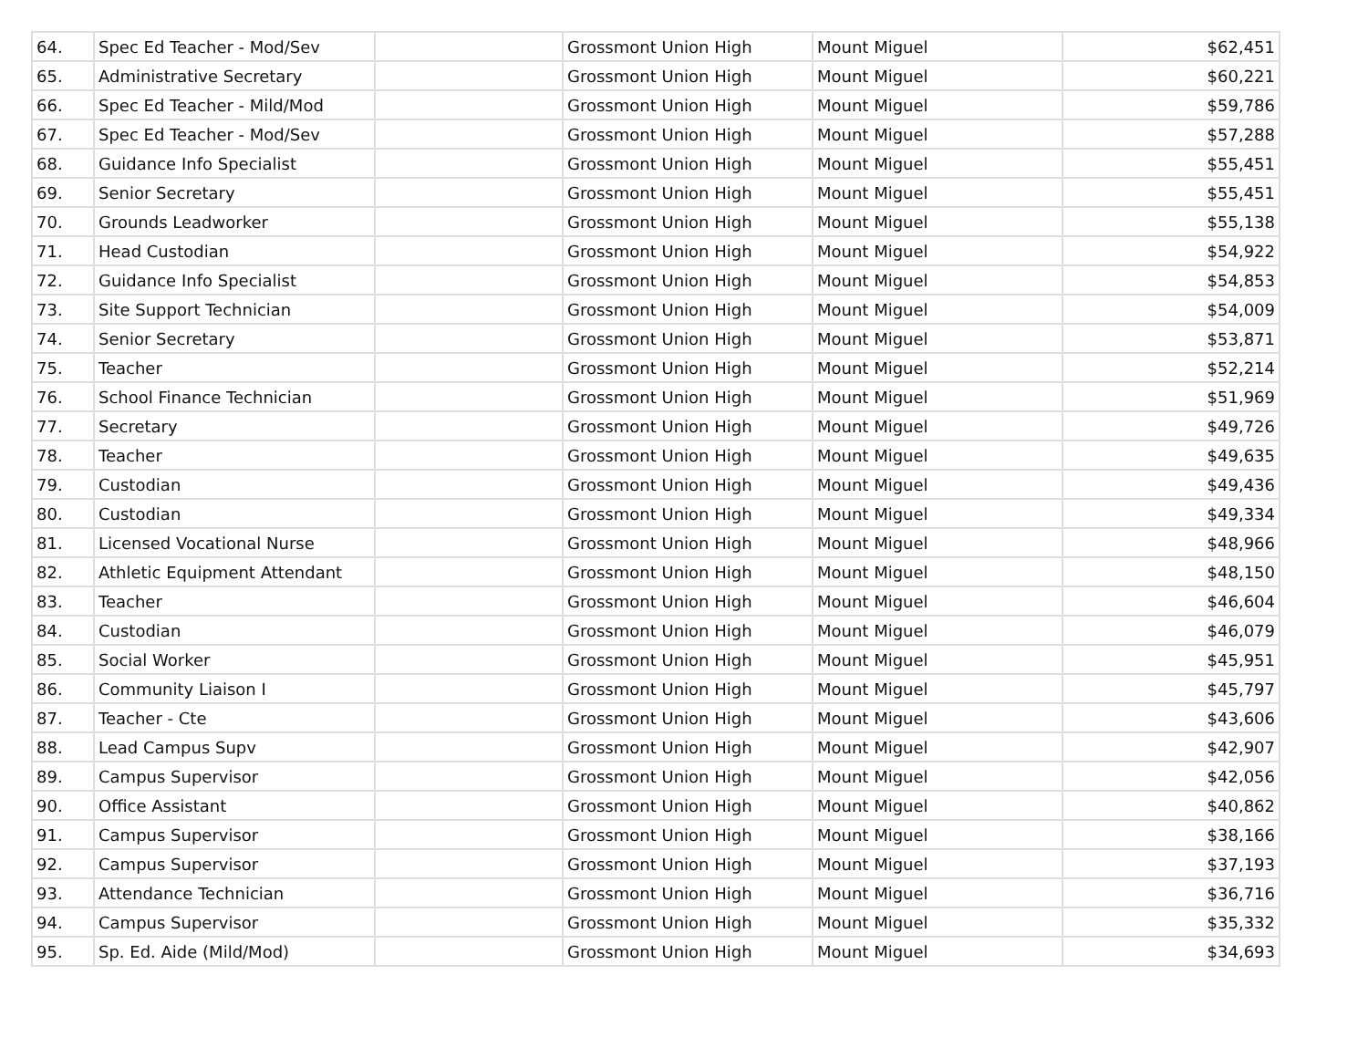| 64. | Spec Ed Teacher - Mod/Sev | | Grossmont Union High | Mount Miguel | $62,451 |
| 65. | Administrative Secretary | | Grossmont Union High | Mount Miguel | $60,221 |
| 66. | Spec Ed Teacher - Mild/Mod | | Grossmont Union High | Mount Miguel | $59,786 |
| 67. | Spec Ed Teacher - Mod/Sev | | Grossmont Union High | Mount Miguel | $57,288 |
| 68. | Guidance Info Specialist | | Grossmont Union High | Mount Miguel | $55,451 |
| 69. | Senior Secretary | | Grossmont Union High | Mount Miguel | $55,451 |
| 70. | Grounds Leadworker | | Grossmont Union High | Mount Miguel | $55,138 |
| 71. | Head Custodian | | Grossmont Union High | Mount Miguel | $54,922 |
| 72. | Guidance Info Specialist | | Grossmont Union High | Mount Miguel | $54,853 |
| 73. | Site Support Technician | | Grossmont Union High | Mount Miguel | $54,009 |
| 74. | Senior Secretary | | Grossmont Union High | Mount Miguel | $53,871 |
| 75. | Teacher | | Grossmont Union High | Mount Miguel | $52,214 |
| 76. | School Finance Technician | | Grossmont Union High | Mount Miguel | $51,969 |
| 77. | Secretary | | Grossmont Union High | Mount Miguel | $49,726 |
| 78. | Teacher | | Grossmont Union High | Mount Miguel | $49,635 |
| 79. | Custodian | | Grossmont Union High | Mount Miguel | $49,436 |
| 80. | Custodian | | Grossmont Union High | Mount Miguel | $49,334 |
| 81. | Licensed Vocational Nurse | | Grossmont Union High | Mount Miguel | $48,966 |
| 82. | Athletic Equipment Attendant | | Grossmont Union High | Mount Miguel | $48,150 |
| 83. | Teacher | | Grossmont Union High | Mount Miguel | $46,604 |
| 84. | Custodian | | Grossmont Union High | Mount Miguel | $46,079 |
| 85. | Social Worker | | Grossmont Union High | Mount Miguel | $45,951 |
| 86. | Community Liaison I | | Grossmont Union High | Mount Miguel | $45,797 |
| 87. | Teacher - Cte | | Grossmont Union High | Mount Miguel | $43,606 |
| 88. | Lead Campus Supv | | Grossmont Union High | Mount Miguel | $42,907 |
| 89. | Campus Supervisor | | Grossmont Union High | Mount Miguel | $42,056 |
| 90. | Office Assistant | | Grossmont Union High | Mount Miguel | $40,862 |
| 91. | Campus Supervisor | | Grossmont Union High | Mount Miguel | $38,166 |
| 92. | Campus Supervisor | | Grossmont Union High | Mount Miguel | $37,193 |
| 93. | Attendance Technician | | Grossmont Union High | Mount Miguel | $36,716 |
| 94. | Campus Supervisor | | Grossmont Union High | Mount Miguel | $35,332 |
| 95. | Sp. Ed. Aide (Mild/Mod) | | Grossmont Union High | Mount Miguel | $34,693 |